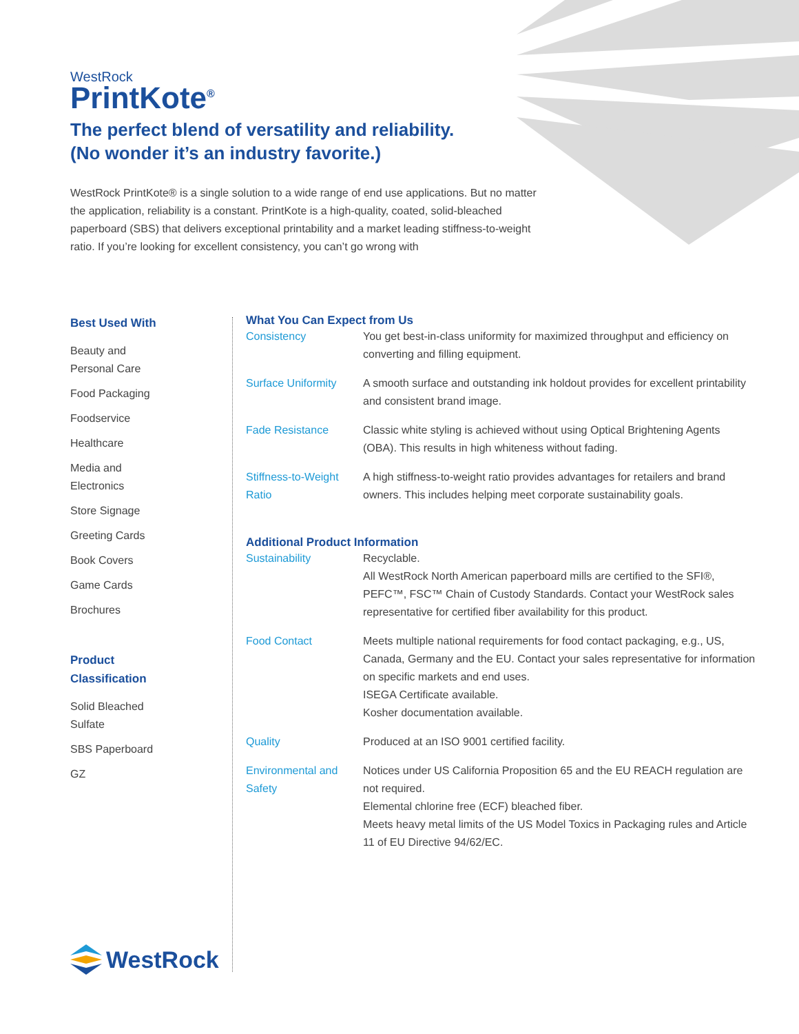WestRock
PrintKote<sup>®</sup>
The perfect blend of versatility and reliability.
(No wonder it’s an industry favorite.)
WestRock PrintKote® is a single solution to a wide range of end use applications. But no matter the application, reliability is a constant. PrintKote is a high-quality, coated, solid-bleached paperboard (SBS) that delivers exceptional printability and a market leading stiffness-to-weight ratio. If you’re looking for excellent consistency, you can’t go wrong with
Best Used With
Beauty and
Personal Care
Food Packaging
Foodservice
Healthcare
Media and
Electronics
Store Signage
Greeting Cards
Book Covers
Game Cards
Brochures
Product
Classification
Solid Bleached
Sulfate
SBS Paperboard
GZ
What You Can Expect from Us
| Consistency | You get best-in-class uniformity for maximized throughput and efficiency on converting and filling equipment. |
| Surface Uniformity | A smooth surface and outstanding ink holdout provides for excellent printability and consistent brand image. |
| Fade Resistance | Classic white styling is achieved without using Optical Brightening Agents (OBA). This results in high whiteness without fading. |
| Stiffness-to-Weight Ratio | A high stiffness-to-weight ratio provides advantages for retailers and brand owners. This includes helping meet corporate sustainability goals. |
Additional Product Information
| Sustainability | Recyclable. All WestRock North American paperboard mills are certified to the SFI®, PEFC™, FSC™ Chain of Custody Standards. Contact your WestRock sales representative for certified fiber availability for this product. |
| Food Contact | Meets multiple national requirements for food contact packaging, e.g., US, Canada, Germany and the EU. Contact your sales representative for information on specific markets and end uses. ISEGA Certificate available. Kosher documentation available. |
| Quality | Produced at an ISO 9001 certified facility. |
| Environmental and Safety | Notices under US California Proposition 65 and the EU REACH regulation are not required. Elemental chlorine free (ECF) bleached fiber. Meets heavy metal limits of the US Model Toxics in Packaging rules and Article 11 of EU Directive 94/62/EC. |
WestRock